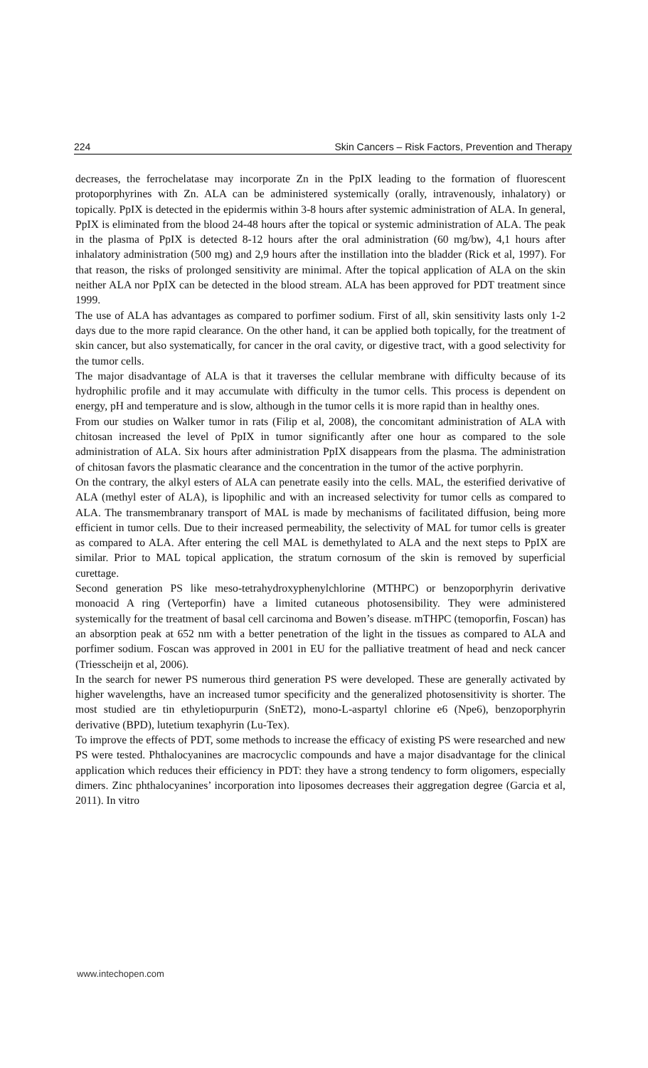224 Skin Cancers – Risk Factors, Prevention and Therapy
decreases, the ferrochelatase may incorporate Zn in the PpIX leading to the formation of fluorescent protoporphyrines with Zn. ALA can be administered systemically (orally, intravenously, inhalatory) or topically. PpIX is detected in the epidermis within 3-8 hours after systemic administration of ALA. In general, PpIX is eliminated from the blood 24-48 hours after the topical or systemic administration of ALA. The peak in the plasma of PpIX is detected 8-12 hours after the oral administration (60 mg/bw), 4,1 hours after inhalatory administration (500 mg) and 2,9 hours after the instillation into the bladder (Rick et al, 1997). For that reason, the risks of prolonged sensitivity are minimal. After the topical application of ALA on the skin neither ALA nor PpIX can be detected in the blood stream. ALA has been approved for PDT treatment since 1999.
The use of ALA has advantages as compared to porfimer sodium. First of all, skin sensitivity lasts only 1-2 days due to the more rapid clearance. On the other hand, it can be applied both topically, for the treatment of skin cancer, but also systematically, for cancer in the oral cavity, or digestive tract, with a good selectivity for the tumor cells.
The major disadvantage of ALA is that it traverses the cellular membrane with difficulty because of its hydrophilic profile and it may accumulate with difficulty in the tumor cells. This process is dependent on energy, pH and temperature and is slow, although in the tumor cells it is more rapid than in healthy ones.
From our studies on Walker tumor in rats (Filip et al, 2008), the concomitant administration of ALA with chitosan increased the level of PpIX in tumor significantly after one hour as compared to the sole administration of ALA. Six hours after administration PpIX disappears from the plasma. The administration of chitosan favors the plasmatic clearance and the concentration in the tumor of the active porphyrin.
On the contrary, the alkyl esters of ALA can penetrate easily into the cells. MAL, the esterified derivative of ALA (methyl ester of ALA), is lipophilic and with an increased selectivity for tumor cells as compared to ALA. The transmembranary transport of MAL is made by mechanisms of facilitated diffusion, being more efficient in tumor cells. Due to their increased permeability, the selectivity of MAL for tumor cells is greater as compared to ALA. After entering the cell MAL is demethylated to ALA and the next steps to PpIX are similar. Prior to MAL topical application, the stratum cornosum of the skin is removed by superficial curettage.
Second generation PS like meso-tetrahydroxyphenylchlorine (MTHPC) or benzoporphyrin derivative monoacid A ring (Verteporfin) have a limited cutaneous photosensibility. They were administered systemically for the treatment of basal cell carcinoma and Bowen’s disease. mTHPC (temoporfin, Foscan) has an absorption peak at 652 nm with a better penetration of the light in the tissues as compared to ALA and porfimer sodium. Foscan was approved in 2001 in EU for the palliative treatment of head and neck cancer (Triesscheijn et al, 2006).
In the search for newer PS numerous third generation PS were developed. These are generally activated by higher wavelengths, have an increased tumor specificity and the generalized photosensitivity is shorter. The most studied are tin ethyletiopurpurin (SnET2), mono-L-aspartyl chlorine e6 (Npe6), benzoporphyrin derivative (BPD), lutetium texaphyrin (Lu-Tex).
To improve the effects of PDT, some methods to increase the efficacy of existing PS were researched and new PS were tested. Phthalocyanines are macrocyclic compounds and have a major disadvantage for the clinical application which reduces their efficiency in PDT: they have a strong tendency to form oligomers, especially dimers. Zinc phthalocyanines’ incorporation into liposomes decreases their aggregation degree (Garcia et al, 2011). In vitro
www.intechopen.com